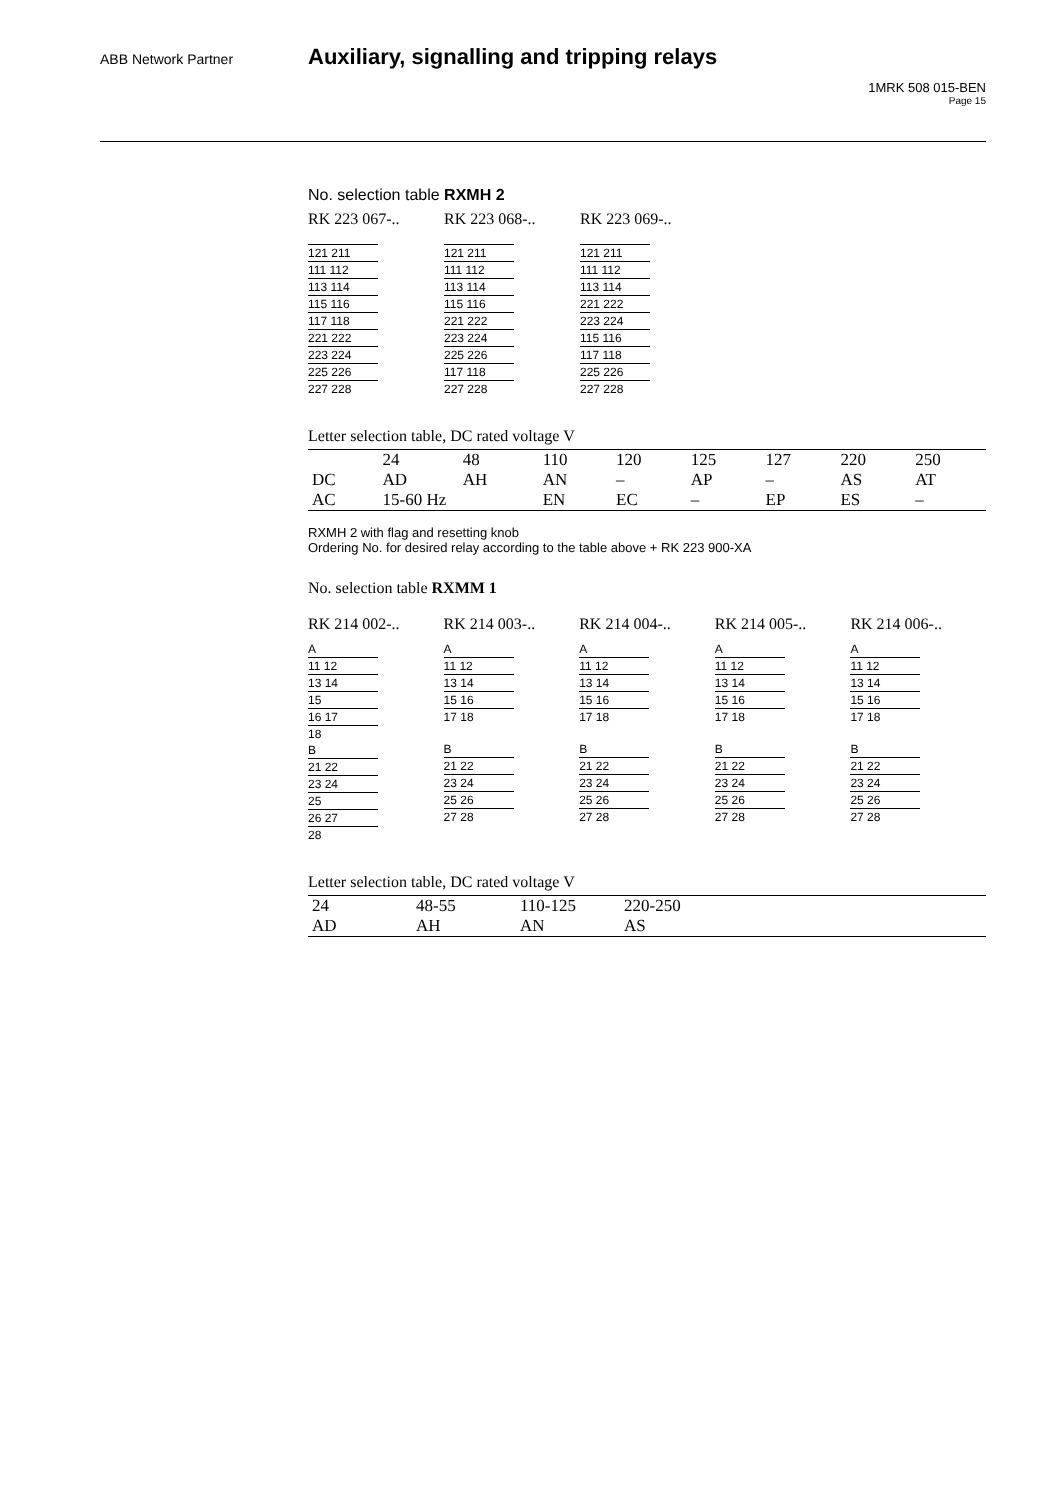ABB Network Partner Auxiliary, signalling and tripping relays
1MRK 508 015-BEN
Page 15
No. selection table RXMH 2
RK 223 067-.. RK 223 068-.. RK 223 069-..
121 211
111 112
113 114
115 116
117 118
221 222
223 224
225 226
227 228
121 211
111 112
113 114
115 116
221 222
223 224
225 226
117 118
227 228
121 211
111 112
113 114
221 222
223 224
115 116
117 118
225 226
227 228
Letter selection table, DC rated voltage V
| | 24 | 48 | 110 | 120 | 125 | 127 | 220 | 250 |
| DC | AD | AH | AN | – | AP | – | AS | AT |
| AC | 15-60 Hz | | EN | EC | – | EP | ES | – |
RXMH 2 with flag and resetting knob
Ordering No. for desired relay according to the table above + RK 223 900-XA
No. selection table RXMM 1
RK 214 002-.. RK 214 003-.. RK 214 004-.. RK 214 005-.. RK 214 006-..
A
11 12
13 14
15
16 17
18
B
21 22
23 24
25
26 27
28
A
11 12
13 14
15 16
17 18
B
21 22
23 24
25 26
27 28
A
11 12
13 14
15 16
17 18
B
21 22
23 24
25 26
27 28
A
11 12
13 14
15 16
17 18
B
21 22
23 24
25 26
27 28
A
11 12
13 14
15 16
17 18
B
21 22
23 24
25 26
27 28
Letter selection table, DC rated voltage V
| 24 | 48-55 | 110-125 | 220-250 |
| AD | AH | AN | AS |